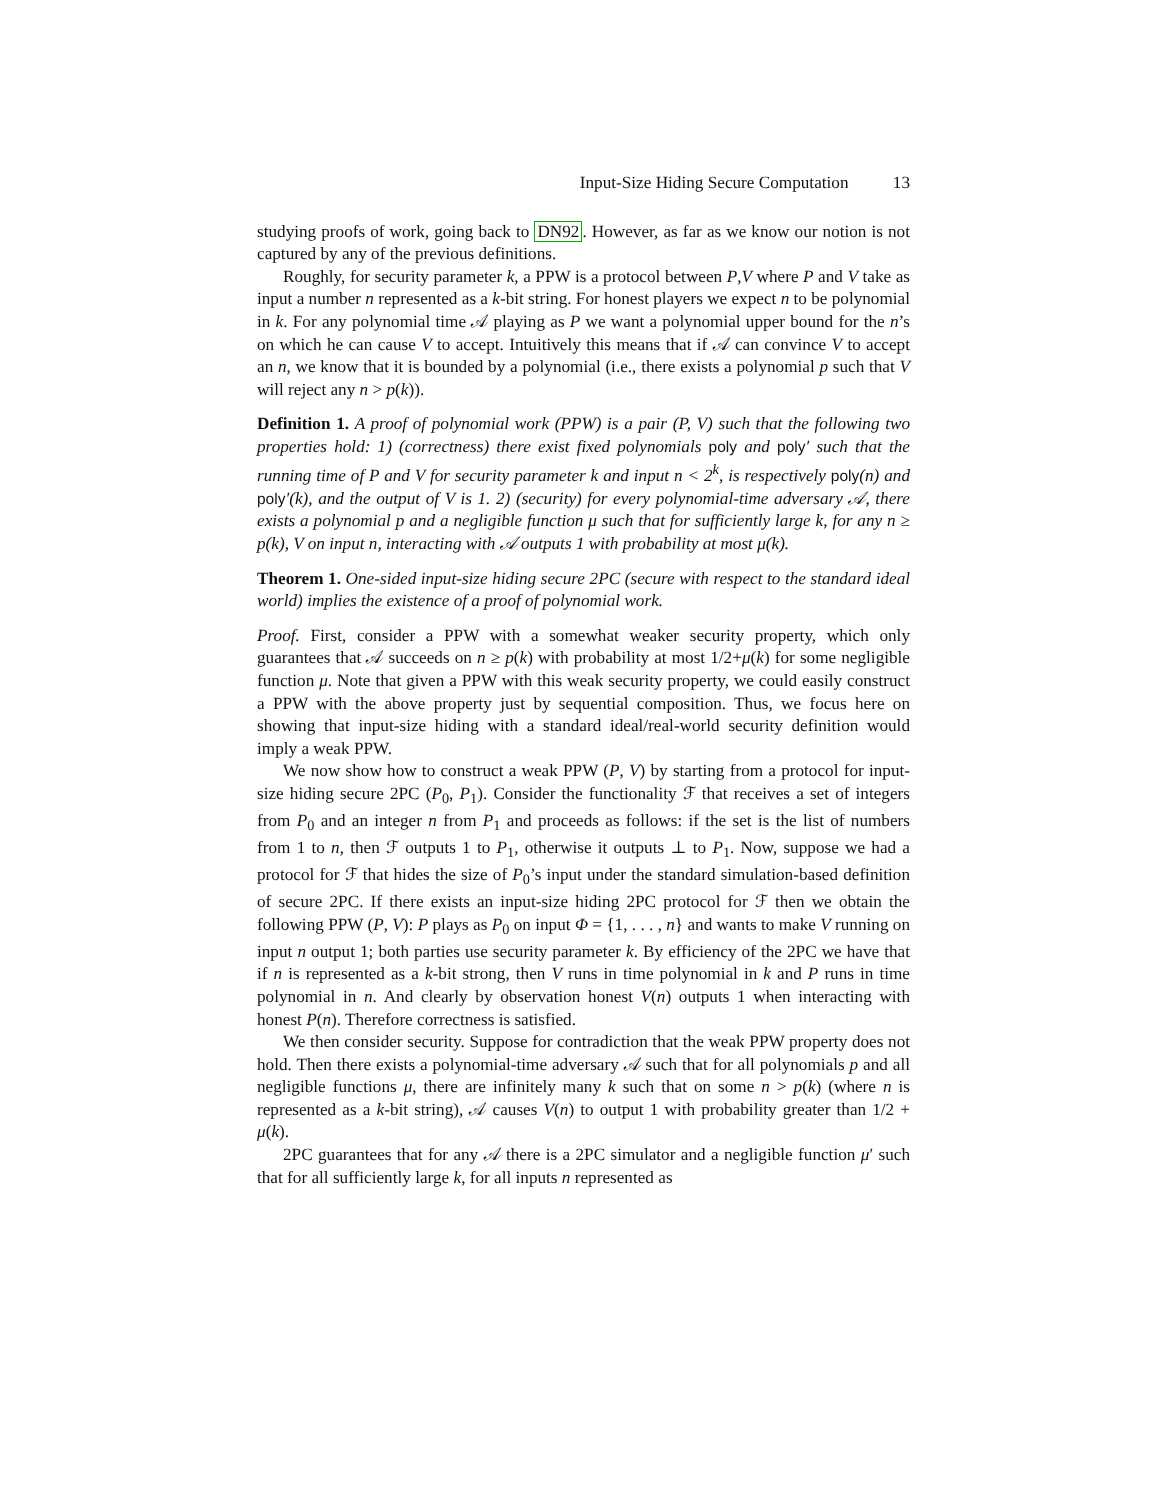Input-Size Hiding Secure Computation 13
studying proofs of work, going back to DN92. However, as far as we know our notion is not captured by any of the previous definitions.
Roughly, for security parameter k, a PPW is a protocol between P,V where P and V take as input a number n represented as a k-bit string. For honest players we expect n to be polynomial in k. For any polynomial time 𝒜 playing as P we want a polynomial upper bound for the n’s on which he can cause V to accept. Intuitively this means that if 𝒜 can convince V to accept an n, we know that it is bounded by a polynomial (i.e., there exists a polynomial p such that V will reject any n > p(k)).
Definition 1. A proof of polynomial work (PPW) is a pair (P, V) such that the following two properties hold: 1) (correctness) there exist fixed polynomials poly and poly′ such that the running time of P and V for security parameter k and input n < 2<sup>k</sup>, is respectively poly(n) and poly′(k), and the output of V is 1. 2) (security) for every polynomial-time adversary 𝒜, there exists a polynomial p and a negligible function μ such that for sufficiently large k, for any n ≥ p(k), V on input n, interacting with 𝒜 outputs 1 with probability at most μ(k).
Theorem 1. One-sided input-size hiding secure 2PC (secure with respect to the standard ideal world) implies the existence of a proof of polynomial work.
Proof. First, consider a PPW with a somewhat weaker security property, which only guarantees that 𝒜 succeeds on n ≥ p(k) with probability at most 1/2+μ(k) for some negligible function μ. Note that given a PPW with this weak security property, we could easily construct a PPW with the above property just by sequential composition. Thus, we focus here on showing that input-size hiding with a standard ideal/real-world security definition would imply a weak PPW.
We now show how to construct a weak PPW (P, V) by starting from a protocol for input-size hiding secure 2PC (P<sub>0</sub>, P<sub>1</sub>). Consider the functionality ℱ that receives a set of integers from P<sub>0</sub> and an integer n from P<sub>1</sub> and proceeds as follows: if the set is the list of numbers from 1 to n, then ℱ outputs 1 to P<sub>1</sub>, otherwise it outputs ⊥ to P<sub>1</sub>. Now, suppose we had a protocol for ℱ that hides the size of P<sub>0</sub>’s input under the standard simulation-based definition of secure 2PC. If there exists an input-size hiding 2PC protocol for ℱ then we obtain the following PPW (P, V): P plays as P<sub>0</sub> on input Φ = {1, . . . , n} and wants to make V running on input n output 1; both parties use security parameter k. By efficiency of the 2PC we have that if n is represented as a k-bit strong, then V runs in time polynomial in k and P runs in time polynomial in n. And clearly by observation honest V(n) outputs 1 when interacting with honest P(n). Therefore correctness is satisfied.
We then consider security. Suppose for contradiction that the weak PPW property does not hold. Then there exists a polynomial-time adversary 𝒜 such that for all polynomials p and all negligible functions μ, there are infinitely many k such that on some n > p(k) (where n is represented as a k-bit string), 𝒜 causes V(n) to output 1 with probability greater than 1/2 + μ(k).
2PC guarantees that for any 𝒜 there is a 2PC simulator and a negligible function μ′ such that for all sufficiently large k, for all inputs n represented as